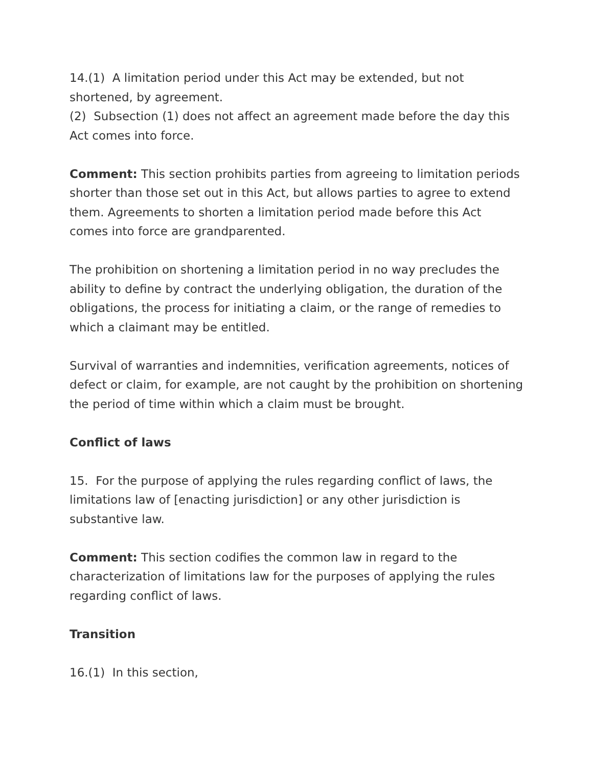14.(1) A limitation period under this Act may be extended, but not shortened, by agreement.
(2) Subsection (1) does not affect an agreement made before the day this Act comes into force.
Comment: This section prohibits parties from agreeing to limitation periods shorter than those set out in this Act, but allows parties to agree to extend them. Agreements to shorten a limitation period made before this Act comes into force are grandparented.
The prohibition on shortening a limitation period in no way precludes the ability to define by contract the underlying obligation, the duration of the obligations, the process for initiating a claim, or the range of remedies to which a claimant may be entitled.
Survival of warranties and indemnities, verification agreements, notices of defect or claim, for example, are not caught by the prohibition on shortening the period of time within which a claim must be brought.
Conflict of laws
15. For the purpose of applying the rules regarding conflict of laws, the limitations law of [enacting jurisdiction] or any other jurisdiction is substantive law.
Comment: This section codifies the common law in regard to the characterization of limitations law for the purposes of applying the rules regarding conflict of laws.
Transition
16.(1) In this section,